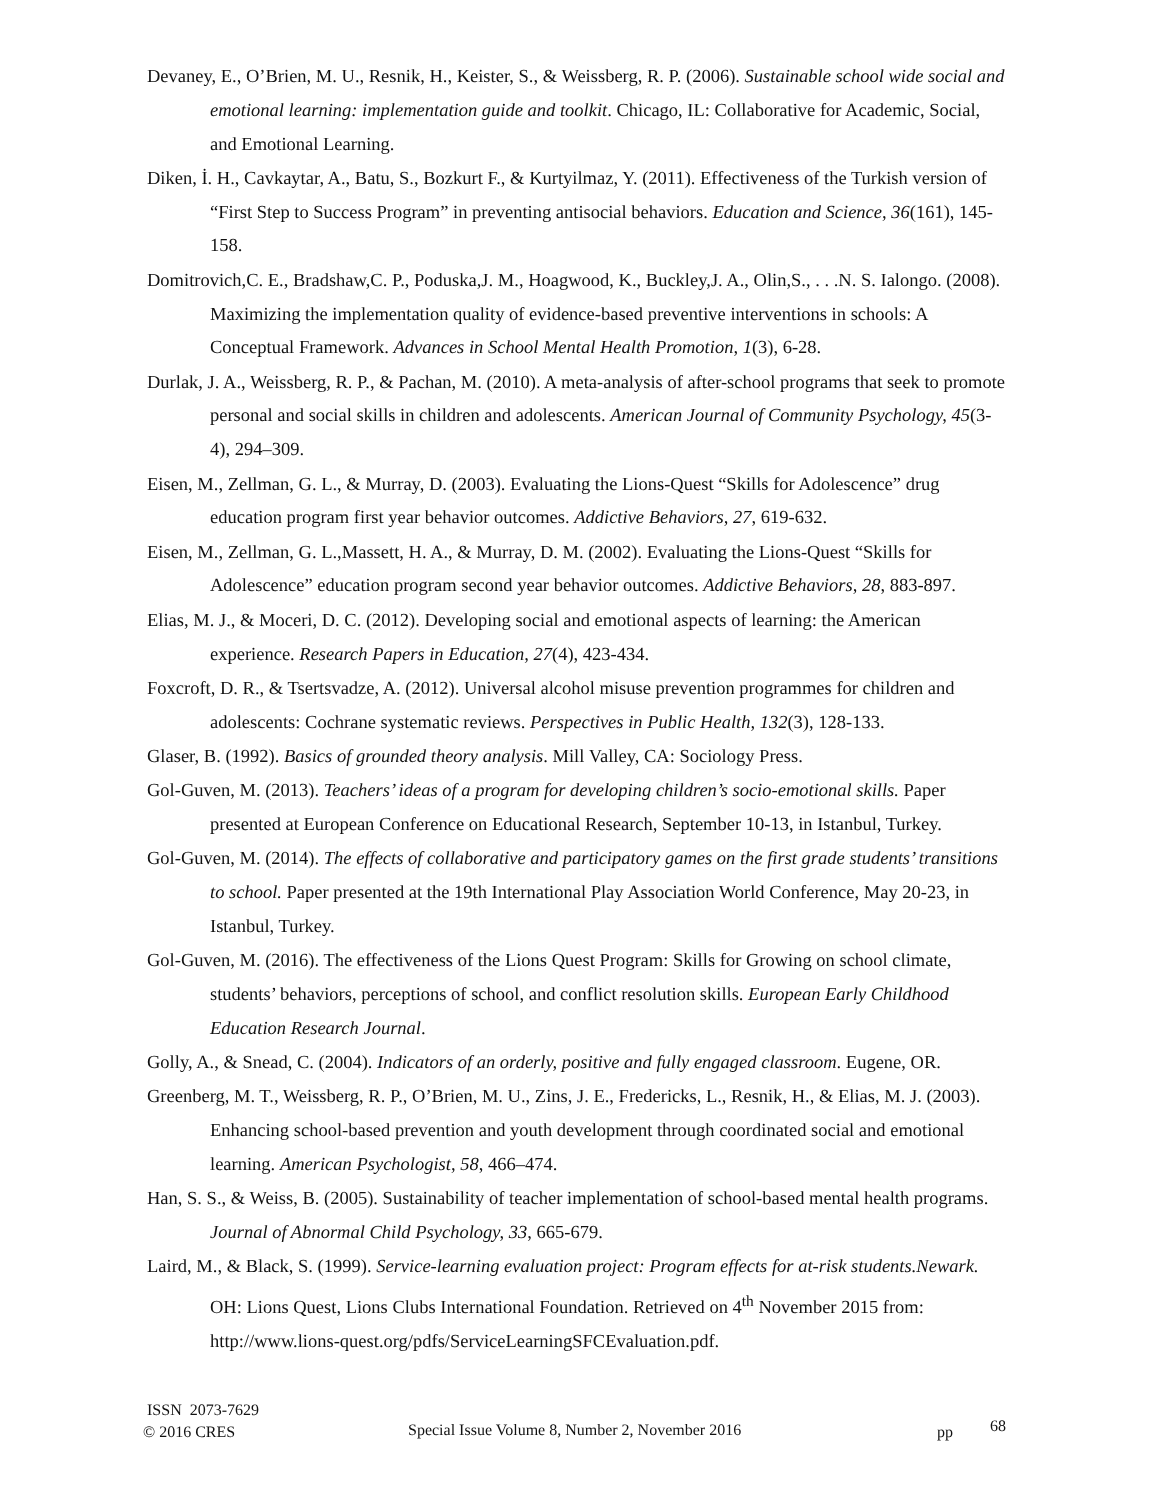Devaney, E., O’Brien, M. U., Resnik, H., Keister, S., & Weissberg, R. P. (2006). Sustainable school wide social and emotional learning: implementation guide and toolkit. Chicago, IL: Collaborative for Academic, Social, and Emotional Learning.
Diken, İ. H., Cavkaytar, A., Batu, S., Bozkurt F., & Kurtyilmaz, Y. (2011). Effectiveness of the Turkish version of “First Step to Success Program” in preventing antisocial behaviors. Education and Science, 36(161), 145-158.
Domitrovich,C. E., Bradshaw,C. P., Poduska,J. M., Hoagwood, K., Buckley,J. A., Olin,S., . . .N. S. Ialongo. (2008). Maximizing the implementation quality of evidence-based preventive interventions in schools: A Conceptual Framework. Advances in School Mental Health Promotion, 1(3), 6-28.
Durlak, J. A., Weissberg, R. P., & Pachan, M. (2010). A meta-analysis of after-school programs that seek to promote personal and social skills in children and adolescents. American Journal of Community Psychology, 45(3-4), 294–309.
Eisen, M., Zellman, G. L., & Murray, D. (2003). Evaluating the Lions-Quest “Skills for Adolescence” drug education program first year behavior outcomes. Addictive Behaviors, 27, 619-632.
Eisen, M., Zellman, G. L.,Massett, H. A., & Murray, D. M. (2002). Evaluating the Lions-Quest “Skills for Adolescence” education program second year behavior outcomes. Addictive Behaviors, 28, 883-897.
Elias, M. J., & Moceri, D. C. (2012). Developing social and emotional aspects of learning: the American experience. Research Papers in Education, 27(4), 423-434.
Foxcroft, D. R., & Tsertsvadze, A. (2012). Universal alcohol misuse prevention programmes for children and adolescents: Cochrane systematic reviews. Perspectives in Public Health, 132(3), 128-133.
Glaser, B. (1992). Basics of grounded theory analysis. Mill Valley, CA: Sociology Press.
Gol-Guven, M. (2013). Teachers’ ideas of a program for developing children’s socio-emotional skills. Paper presented at European Conference on Educational Research, September 10-13, in Istanbul, Turkey.
Gol-Guven, M. (2014). The effects of collaborative and participatory games on the first grade students’ transitions to school. Paper presented at the 19th International Play Association World Conference, May 20-23, in Istanbul, Turkey.
Gol-Guven, M. (2016). The effectiveness of the Lions Quest Program: Skills for Growing on school climate, students’ behaviors, perceptions of school, and conflict resolution skills. European Early Childhood Education Research Journal.
Golly, A., & Snead, C. (2004). Indicators of an orderly, positive and fully engaged classroom. Eugene, OR.
Greenberg, M. T., Weissberg, R. P., O’Brien, M. U., Zins, J. E., Fredericks, L., Resnik, H., & Elias, M. J. (2003). Enhancing school-based prevention and youth development through coordinated social and emotional learning. American Psychologist, 58, 466–474.
Han, S. S., & Weiss, B. (2005). Sustainability of teacher implementation of school-based mental health programs. Journal of Abnormal Child Psychology, 33, 665-679.
Laird, M., & Black, S. (1999). Service-learning evaluation project: Program effects for at-risk students.Newark. OH: Lions Quest, Lions Clubs International Foundation. Retrieved on 4<sup>th</sup> November 2015 from: http://www.lions-quest.org/pdfs/ServiceLearningSFCEvaluation.pdf.
ISSN 2073-7629
© 2016 CRES
Special Issue Volume 8, Number 2, November 2016 pp 68